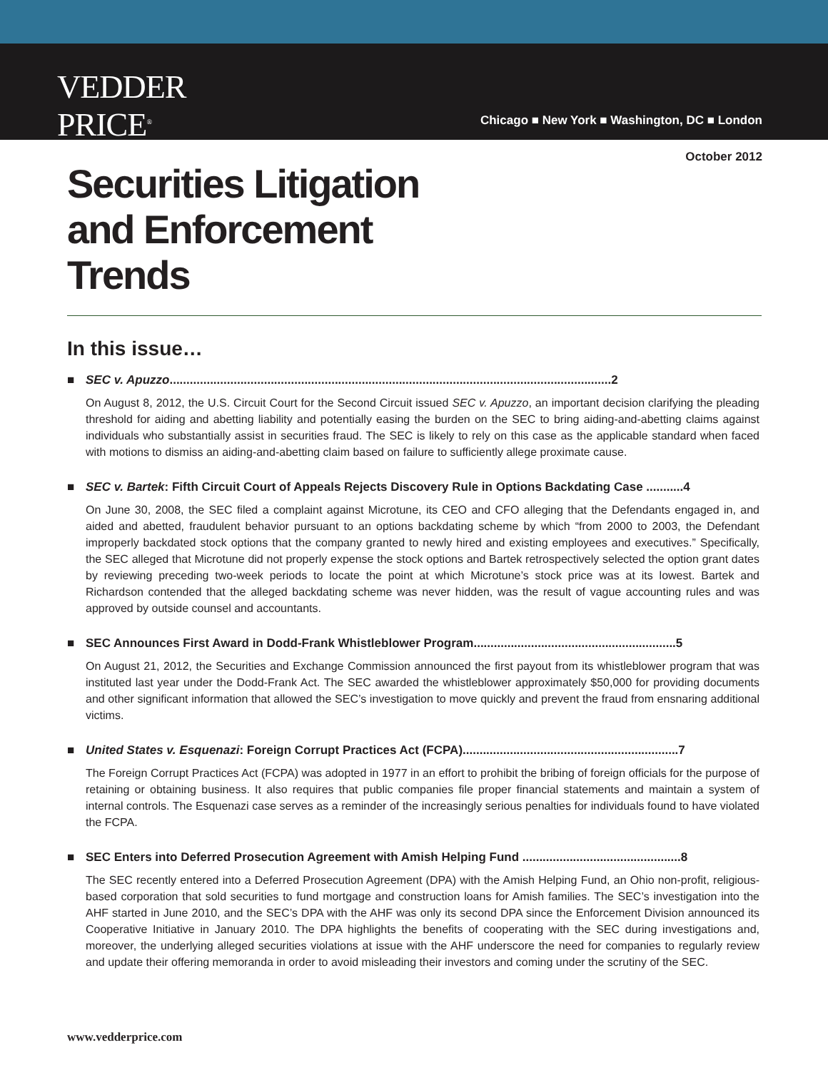VEDDER PRICE<sup>®</sup>
Chicago ■ New York ■ Washington, DC ■ London
October 2012
Securities Litigation and Enforcement Trends
In this issue…
■ SEC v. Apuzzo...................................................................................................................................2
On August 8, 2012, the U.S. Circuit Court for the Second Circuit issued SEC v. Apuzzo, an important decision clarifying the pleading threshold for aiding and abetting liability and potentially easing the burden on the SEC to bring aiding-and-abetting claims against individuals who substantially assist in securities fraud. The SEC is likely to rely on this case as the applicable standard when faced with motions to dismiss an aiding-and-abetting claim based on failure to sufficiently allege proximate cause.
■ SEC v. Bartek: Fifth Circuit Court of Appeals Rejects Discovery Rule in Options Backdating Case ...........4
On June 30, 2008, the SEC filed a complaint against Microtune, its CEO and CFO alleging that the Defendants engaged in, and aided and abetted, fraudulent behavior pursuant to an options backdating scheme by which “from 2000 to 2003, the Defendant improperly backdated stock options that the company granted to newly hired and existing employees and executives.” Specifically, the SEC alleged that Microtune did not properly expense the stock options and Bartek retrospectively selected the option grant dates by reviewing preceding two-week periods to locate the point at which Microtune’s stock price was at its lowest. Bartek and Richardson contended that the alleged backdating scheme was never hidden, was the result of vague accounting rules and was approved by outside counsel and accountants.
■ SEC Announces First Award in Dodd-Frank Whistleblower Program............................................................5
On August 21, 2012, the Securities and Exchange Commission announced the first payout from its whistleblower program that was instituted last year under the Dodd-Frank Act. The SEC awarded the whistleblower approximately $50,000 for providing documents and other significant information that allowed the SEC’s investigation to move quickly and prevent the fraud from ensnaring additional victims.
■ United States v. Esquenazi: Foreign Corrupt Practices Act (FCPA)................................................................7
The Foreign Corrupt Practices Act (FCPA) was adopted in 1977 in an effort to prohibit the bribing of foreign officials for the purpose of retaining or obtaining business. It also requires that public companies file proper financial statements and maintain a system of internal controls. The Esquenazi case serves as a reminder of the increasingly serious penalties for individuals found to have violated the FCPA.
■ SEC Enters into Deferred Prosecution Agreement with Amish Helping Fund ...............................................8
The SEC recently entered into a Deferred Prosecution Agreement (DPA) with the Amish Helping Fund, an Ohio non-profit, religious-based corporation that sold securities to fund mortgage and construction loans for Amish families. The SEC’s investigation into the AHF started in June 2010, and the SEC’s DPA with the AHF was only its second DPA since the Enforcement Division announced its Cooperative Initiative in January 2010. The DPA highlights the benefits of cooperating with the SEC during investigations and, moreover, the underlying alleged securities violations at issue with the AHF underscore the need for companies to regularly review and update their offering memoranda in order to avoid misleading their investors and coming under the scrutiny of the SEC.
www.vedderprice.com